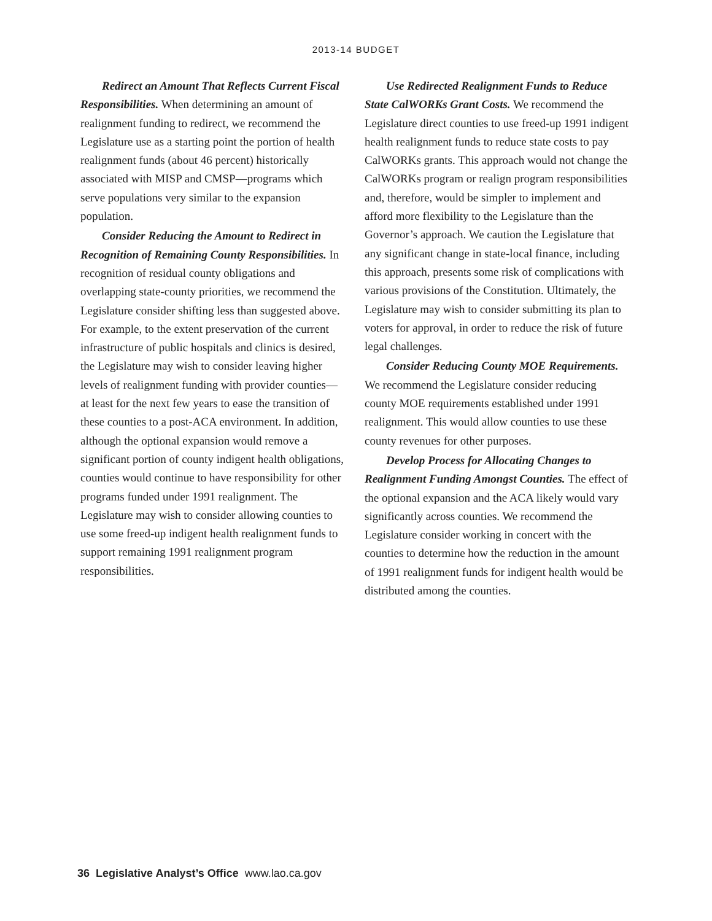2013-14 BUDGET
Redirect an Amount That Reflects Current Fiscal Responsibilities. When determining an amount of realignment funding to redirect, we recommend the Legislature use as a starting point the portion of health realignment funds (about 46 percent) historically associated with MISP and CMSP—programs which serve populations very similar to the expansion population.
Consider Reducing the Amount to Redirect in Recognition of Remaining County Responsibilities. In recognition of residual county obligations and overlapping state-county priorities, we recommend the Legislature consider shifting less than suggested above. For example, to the extent preservation of the current infrastructure of public hospitals and clinics is desired, the Legislature may wish to consider leaving higher levels of realignment funding with provider counties—at least for the next few years to ease the transition of these counties to a post-ACA environment. In addition, although the optional expansion would remove a significant portion of county indigent health obligations, counties would continue to have responsibility for other programs funded under 1991 realignment. The Legislature may wish to consider allowing counties to use some freed-up indigent health realignment funds to support remaining 1991 realignment program responsibilities.
Use Redirected Realignment Funds to Reduce State CalWORKs Grant Costs. We recommend the Legislature direct counties to use freed-up 1991 indigent health realignment funds to reduce state costs to pay CalWORKs grants. This approach would not change the CalWORKs program or realign program responsibilities and, therefore, would be simpler to implement and afford more flexibility to the Legislature than the Governor’s approach. We caution the Legislature that any significant change in state-local finance, including this approach, presents some risk of complications with various provisions of the Constitution. Ultimately, the Legislature may wish to consider submitting its plan to voters for approval, in order to reduce the risk of future legal challenges.
Consider Reducing County MOE Requirements. We recommend the Legislature consider reducing county MOE requirements established under 1991 realignment. This would allow counties to use these county revenues for other purposes.
Develop Process for Allocating Changes to Realignment Funding Amongst Counties. The effect of the optional expansion and the ACA likely would vary significantly across counties. We recommend the Legislature consider working in concert with the counties to determine how the reduction in the amount of 1991 realignment funds for indigent health would be distributed among the counties.
36 Legislative Analyst’s Office www.lao.ca.gov